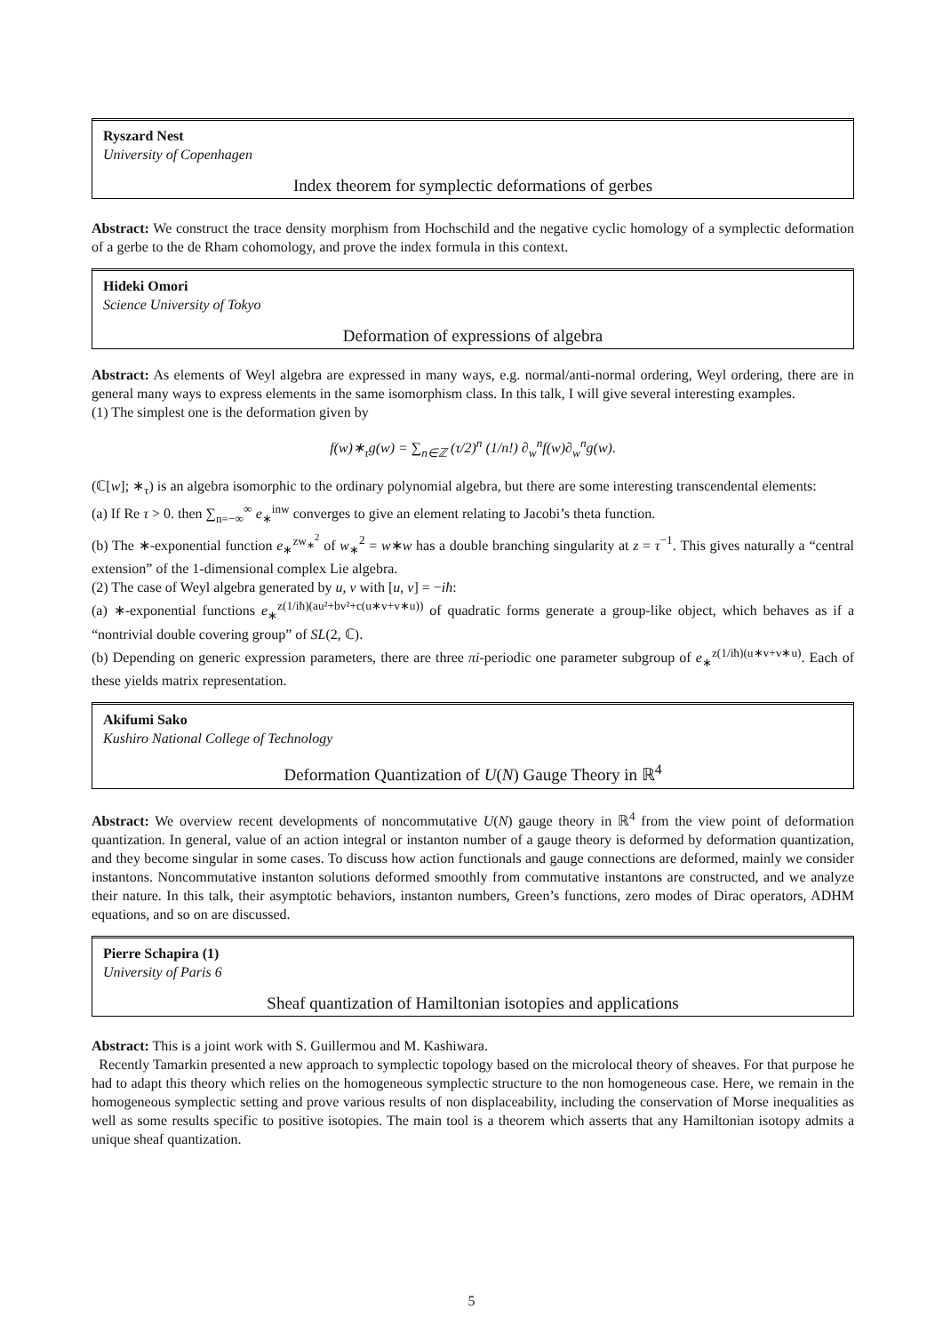Ryszard Nest
University of Copenhagen
Index theorem for symplectic deformations of gerbes
Abstract: We construct the trace density morphism from Hochschild and the negative cyclic homology of a symplectic deformation of a gerbe to the de Rham cohomology, and prove the index formula in this context.
Hideki Omori
Science University of Tokyo
Deformation of expressions of algebra
Abstract: As elements of Weyl algebra are expressed in many ways, e.g. normal/anti-normal ordering, Weyl ordering, there are in general many ways to express elements in the same isomorphism class. In this talk, I will give several interesting examples.
(1) The simplest one is the deformation given by
f(w)∗<sub>τ</sub>g(w) = ∑<sub>n∈ℤ</sub> (τ/2)<sup>n</sup> (1/n!) ∂<sub>w</sub><sup>n</sup>f(w)∂<sub>w</sub><sup>n</sup>g(w).
(ℂ[w]; ∗<sub>τ</sub>) is an algebra isomorphic to the ordinary polynomial algebra, but there are some interesting transcendental elements:
(a) If Re τ > 0. then ∑<sub>n=−∞</sub><sup>∞</sup> e<sub>∗</sub><sup>inw</sup> converges to give an element relating to Jacobi’s theta function.
(b) The ∗-exponential function e<sub>∗</sub><sup>zw<sub>∗</sub><sup>2</sup></sup> of w<sub>∗</sub><sup>2</sup> = w∗w has a double branching singularity at z = τ<sup>−1</sup>. This gives naturally a “central extension” of the 1-dimensional complex Lie algebra.
(2) The case of Weyl algebra generated by u, v with [u, v] = −iħ:
(a) ∗-exponential functions e<sub>∗</sub><sup>z(1/iħ)(au²+bv²+c(u∗v+v∗u))</sup> of quadratic forms generate a group-like object, which behaves as if a “nontrivial double covering group” of SL(2, ℂ).
(b) Depending on generic expression parameters, there are three πi-periodic one parameter subgroup of e<sub>∗</sub><sup>z(1/iħ)(u∗v+v∗u)</sup>. Each of these yields matrix representation.
Akifumi Sako
Kushiro National College of Technology
Deformation Quantization of U(N) Gauge Theory in ℝ<sup>4</sup>
Abstract: We overview recent developments of noncommutative U(N) gauge theory in ℝ<sup>4</sup> from the view point of deformation quantization. In general, value of an action integral or instanton number of a gauge theory is deformed by deformation quantization, and they become singular in some cases. To discuss how action functionals and gauge connections are deformed, mainly we consider instantons. Noncommutative instanton solutions deformed smoothly from commutative instantons are constructed, and we analyze their nature. In this talk, their asymptotic behaviors, instanton numbers, Green’s functions, zero modes of Dirac operators, ADHM equations, and so on are discussed.
Pierre Schapira (1)
University of Paris 6
Sheaf quantization of Hamiltonian isotopies and applications
Abstract: This is a joint work with S. Guillermou and M. Kashiwara.
Recently Tamarkin presented a new approach to symplectic topology based on the microlocal theory of sheaves. For that purpose he had to adapt this theory which relies on the homogeneous symplectic structure to the non homogeneous case. Here, we remain in the homogeneous symplectic setting and prove various results of non displaceability, including the conservation of Morse inequalities as well as some results specific to positive isotopies. The main tool is a theorem which asserts that any Hamiltonian isotopy admits a unique sheaf quantization.
5